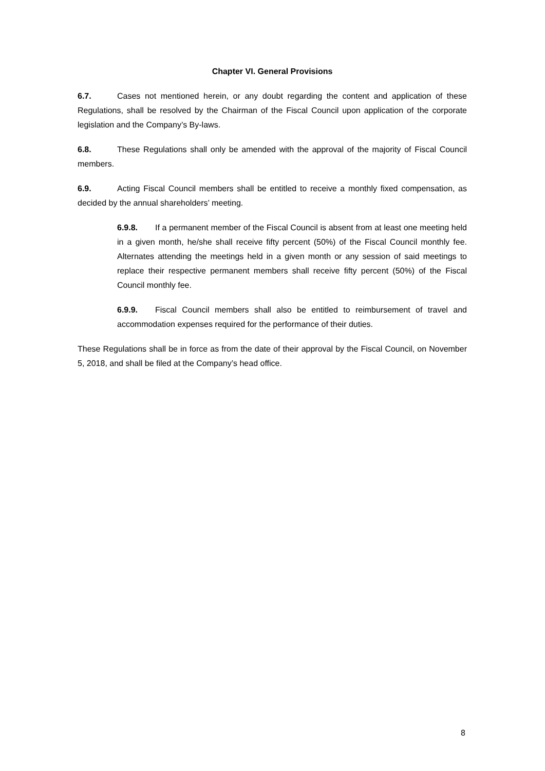Chapter VI. General Provisions
6.7. Cases not mentioned herein, or any doubt regarding the content and application of these Regulations, shall be resolved by the Chairman of the Fiscal Council upon application of the corporate legislation and the Company’s By-laws.
6.8. These Regulations shall only be amended with the approval of the majority of Fiscal Council members.
6.9. Acting Fiscal Council members shall be entitled to receive a monthly fixed compensation, as decided by the annual shareholders’ meeting.
6.9.8. If a permanent member of the Fiscal Council is absent from at least one meeting held in a given month, he/she shall receive fifty percent (50%) of the Fiscal Council monthly fee. Alternates attending the meetings held in a given month or any session of said meetings to replace their respective permanent members shall receive fifty percent (50%) of the Fiscal Council monthly fee.
6.9.9. Fiscal Council members shall also be entitled to reimbursement of travel and accommodation expenses required for the performance of their duties.
These Regulations shall be in force as from the date of their approval by the Fiscal Council, on November 5, 2018, and shall be filed at the Company’s head office.
8